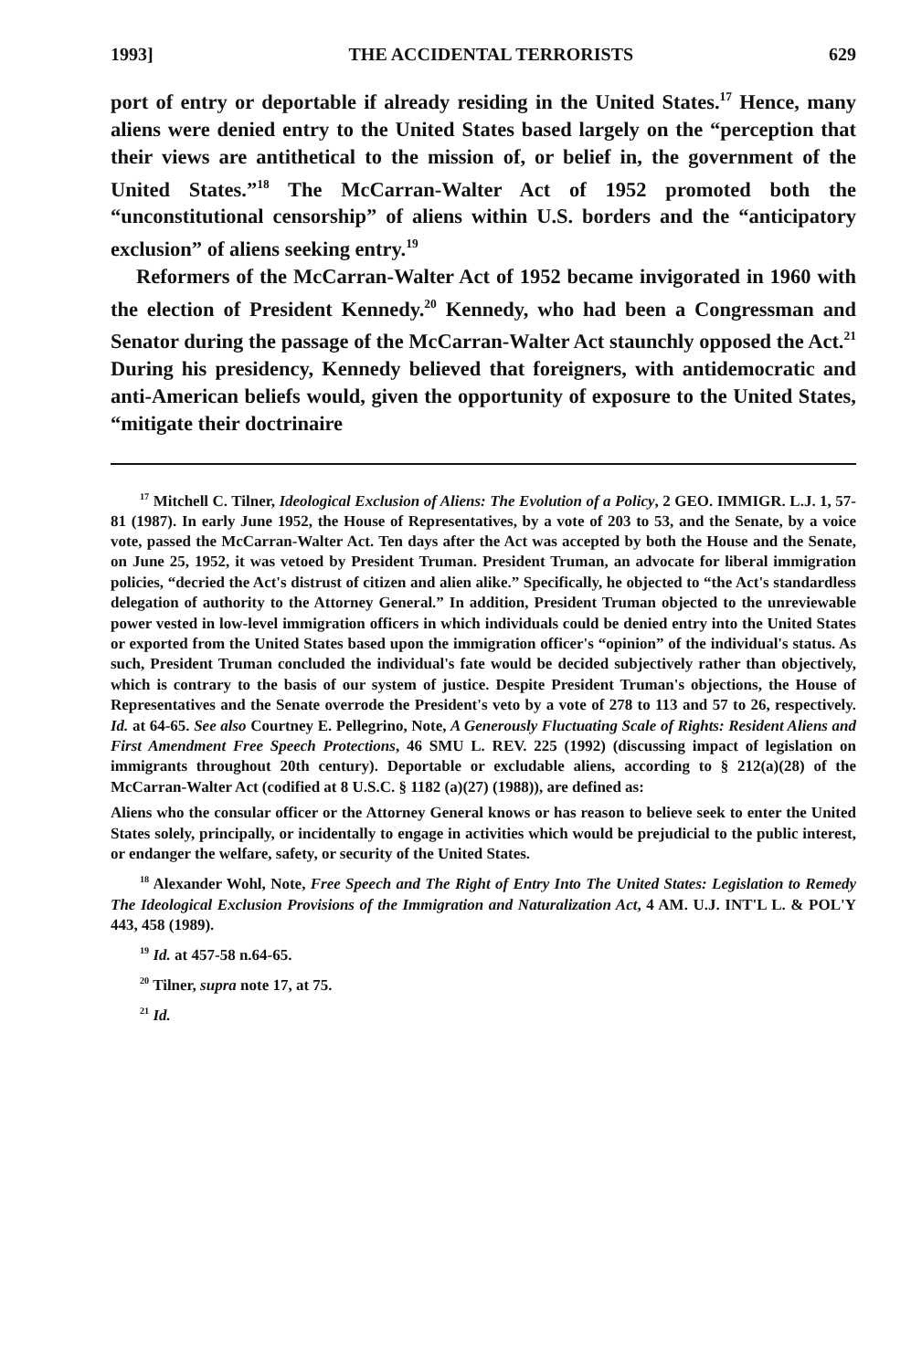1993] THE ACCIDENTAL TERRORISTS 629
port of entry or deportable if already residing in the United States.<sup>17</sup> Hence, many aliens were denied entry to the United States based largely on the “perception that their views are antithetical to the mission of, or belief in, the government of the United States.”<sup>18</sup> The McCarran-Walter Act of 1952 promoted both the “unconstitutional censorship” of aliens within U.S. borders and the “anticipatory exclusion” of aliens seeking entry.<sup>19</sup>
Reformers of the McCarran-Walter Act of 1952 became invigorated in 1960 with the election of President Kennedy.<sup>20</sup> Kennedy, who had been a Congressman and Senator during the passage of the McCarran-Walter Act staunchly opposed the Act.<sup>21</sup> During his presidency, Kennedy believed that foreigners, with antidemocratic and anti-American beliefs would, given the opportunity of exposure to the United States, “mitigate their doctrinaire
<sup>17</sup> Mitchell C. Tilner, Ideological Exclusion of Aliens: The Evolution of a Policy, 2 GEO. IMMIGR. L.J. 1, 57-81 (1987). In early June 1952, the House of Representatives, by a vote of 203 to 53, and the Senate, by a voice vote, passed the McCarran-Walter Act. Ten days after the Act was accepted by both the House and the Senate, on June 25, 1952, it was vetoed by President Truman. President Truman, an advocate for liberal immigration policies, “decried the Act's distrust of citizen and alien alike.” Specifically, he objected to “the Act's standardless delegation of authority to the Attorney General.” In addition, President Truman objected to the unreviewable power vested in low-level immigration officers in which individuals could be denied entry into the United States or exported from the United States based upon the immigration officer's “opinion” of the individual's status. As such, President Truman concluded the individual's fate would be decided subjectively rather than objectively, which is contrary to the basis of our system of justice. Despite President Truman's objections, the House of Representatives and the Senate overrode the President's veto by a vote of 278 to 113 and 57 to 26, respectively. Id. at 64-65. See also Courtney E. Pellegrino, Note, A Generously Fluctuating Scale of Rights: Resident Aliens and First Amendment Free Speech Protections, 46 SMU L. REV. 225 (1992) (discussing impact of legislation on immigrants throughout 20th century). Deportable or excludable aliens, according to § 212(a)(28) of the McCarran-Walter Act (codified at 8 U.S.C. § 1182 (a)(27) (1988)), are defined as:
Aliens who the consular officer or the Attorney General knows or has reason to believe seek to enter the United States solely, principally, or incidentally to engage in activities which would be prejudicial to the public interest, or endanger the welfare, safety, or security of the United States.
<sup>18</sup> Alexander Wohl, Note, Free Speech and The Right of Entry Into The United States: Legislation to Remedy The Ideological Exclusion Provisions of the Immigration and Naturalization Act, 4 AM. U.J. INT'L L. & POL'Y 443, 458 (1989).
<sup>19</sup> Id. at 457-58 n.64-65.
<sup>20</sup> Tilner, supra note 17, at 75.
<sup>21</sup> Id.